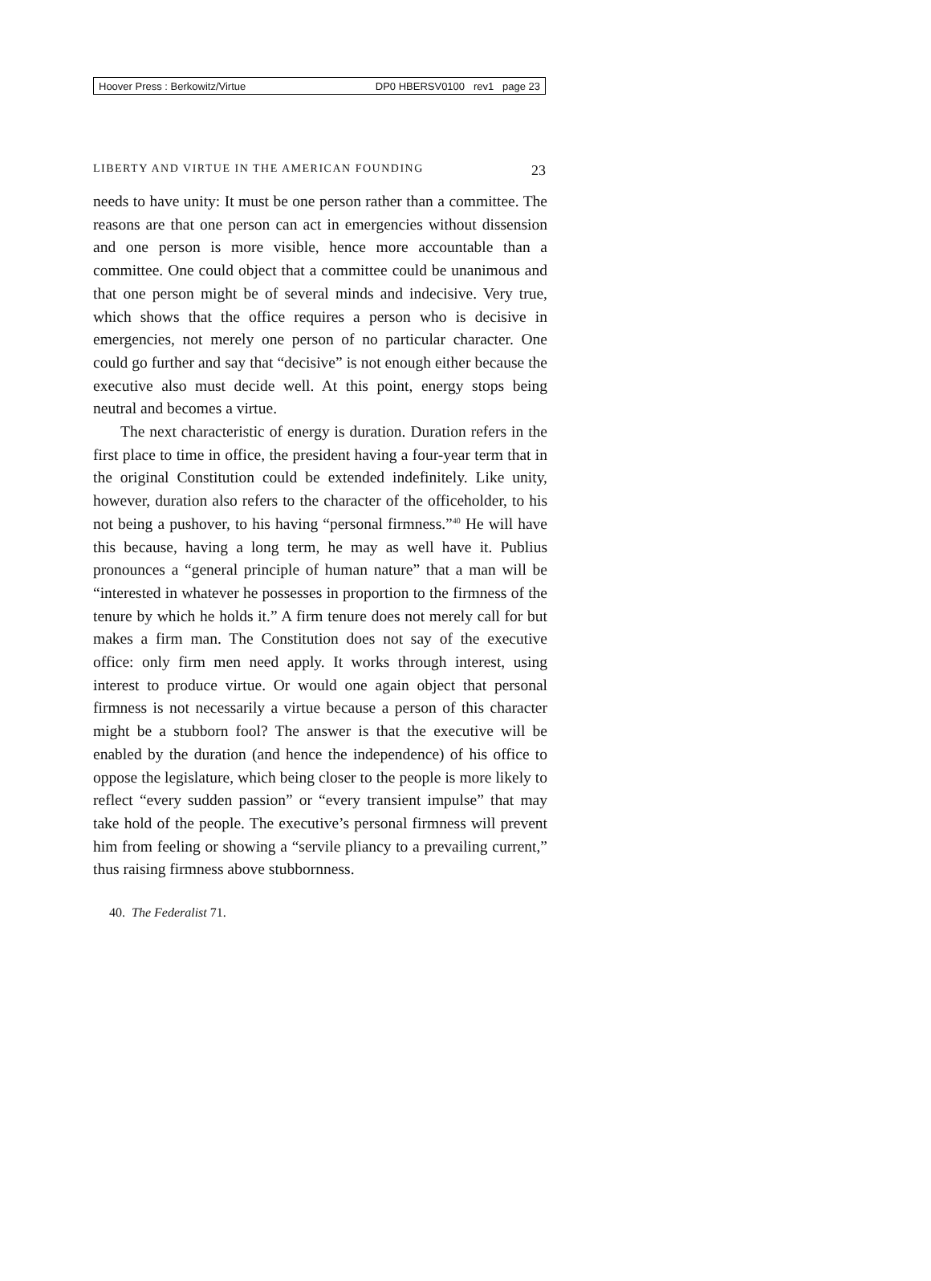Hoover Press : Berkowitz/Virtue DP0 HBERSV0100 rev1 page 23
LIBERTY AND VIRTUE IN THE AMERICAN FOUNDING 23
needs to have unity: It must be one person rather than a committee. The reasons are that one person can act in emergencies without dissension and one person is more visible, hence more accountable than a committee. One could object that a committee could be unanimous and that one person might be of several minds and indecisive. Very true, which shows that the office requires a person who is decisive in emergencies, not merely one person of no particular character. One could go further and say that “decisive” is not enough either because the executive also must decide well. At this point, energy stops being neutral and becomes a virtue.
The next characteristic of energy is duration. Duration refers in the first place to time in office, the president having a four-year term that in the original Constitution could be extended indefinitely. Like unity, however, duration also refers to the character of the officeholder, to his not being a pushover, to his having “personal firmness.”<sup>40</sup> He will have this because, having a long term, he may as well have it. Publius pronounces a “general principle of human nature” that a man will be “interested in whatever he possesses in proportion to the firmness of the tenure by which he holds it.” A firm tenure does not merely call for but makes a firm man. The Constitution does not say of the executive office: only firm men need apply. It works through interest, using interest to produce virtue. Or would one again object that personal firmness is not necessarily a virtue because a person of this character might be a stubborn fool? The answer is that the executive will be enabled by the duration (and hence the independence) of his office to oppose the legislature, which being closer to the people is more likely to reflect “every sudden passion” or “every transient impulse” that may take hold of the people. The executive’s personal firmness will prevent him from feeling or showing a “servile pliancy to a prevailing current,” thus raising firmness above stubbornness.
40. The Federalist 71.